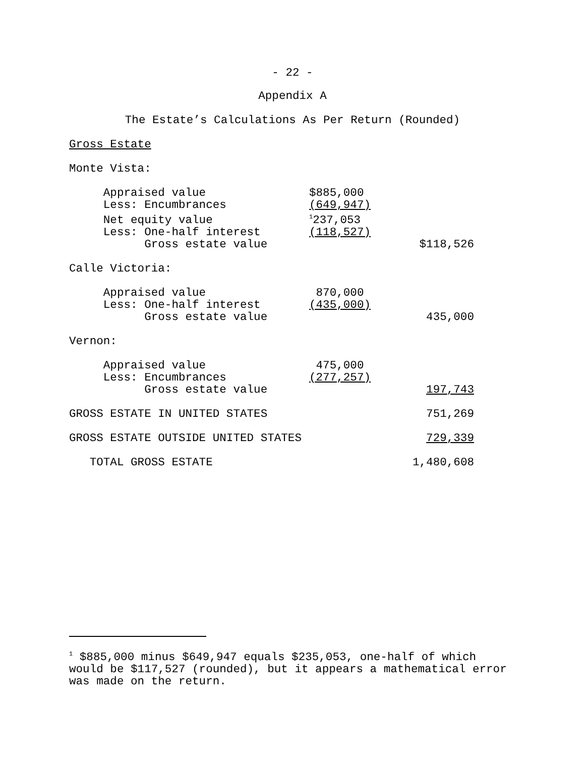- 22 -
Appendix A
The Estate’s Calculations As Per Return (Rounded)
Gross Estate
Monte Vista:
| Appraised value | $885,000 | |
| Less: Encumbrances | (649,947) | |
| Net equity value | <sup>1</sup> 237,053 | |
| Less: One-half interest | (118,527) | |
| Gross estate value | | $118,526 |
Calle Victoria:
| Appraised value | 870,000 | |
| Less: One-half interest | (435,000) | |
| Gross estate value | | 435,000 |
Vernon:
| Appraised value | 475,000 | |
| Less: Encumbrances | (277,257) | |
| Gross estate value | | 197,743 |
| GROSS ESTATE IN UNITED STATES | | 751,269 |
| GROSS ESTATE OUTSIDE UNITED STATES | | 729,339 |
| TOTAL GROSS ESTATE | | 1,480,608 |
<sup>1</sup> $885,000 minus $649,947 equals $235,053, one-half of which would be $117,527 (rounded), but it appears a mathematical error was made on the return.